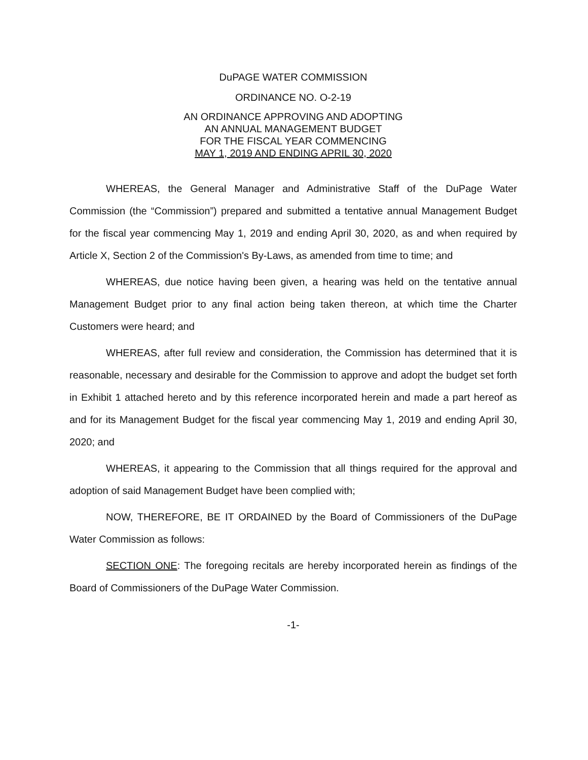DuPAGE WATER COMMISSION
ORDINANCE NO. O-2-19
AN ORDINANCE APPROVING AND ADOPTING
AN ANNUAL MANAGEMENT BUDGET
FOR THE FISCAL YEAR COMMENCING
MAY 1, 2019 AND ENDING APRIL 30, 2020
WHEREAS, the General Manager and Administrative Staff of the DuPage Water Commission (the “Commission”) prepared and submitted a tentative annual Management Budget for the fiscal year commencing May 1, 2019 and ending April 30, 2020, as and when required by Article X, Section 2 of the Commission's By-Laws, as amended from time to time; and
WHEREAS, due notice having been given, a hearing was held on the tentative annual Management Budget prior to any final action being taken thereon, at which time the Charter Customers were heard; and
WHEREAS, after full review and consideration, the Commission has determined that it is reasonable, necessary and desirable for the Commission to approve and adopt the budget set forth in Exhibit 1 attached hereto and by this reference incorporated herein and made a part hereof as and for its Management Budget for the fiscal year commencing May 1, 2019 and ending April 30, 2020; and
WHEREAS, it appearing to the Commission that all things required for the approval and adoption of said Management Budget have been complied with;
NOW, THEREFORE, BE IT ORDAINED by the Board of Commissioners of the DuPage Water Commission as follows:
SECTION ONE: The foregoing recitals are hereby incorporated herein as findings of the Board of Commissioners of the DuPage Water Commission.
-1-